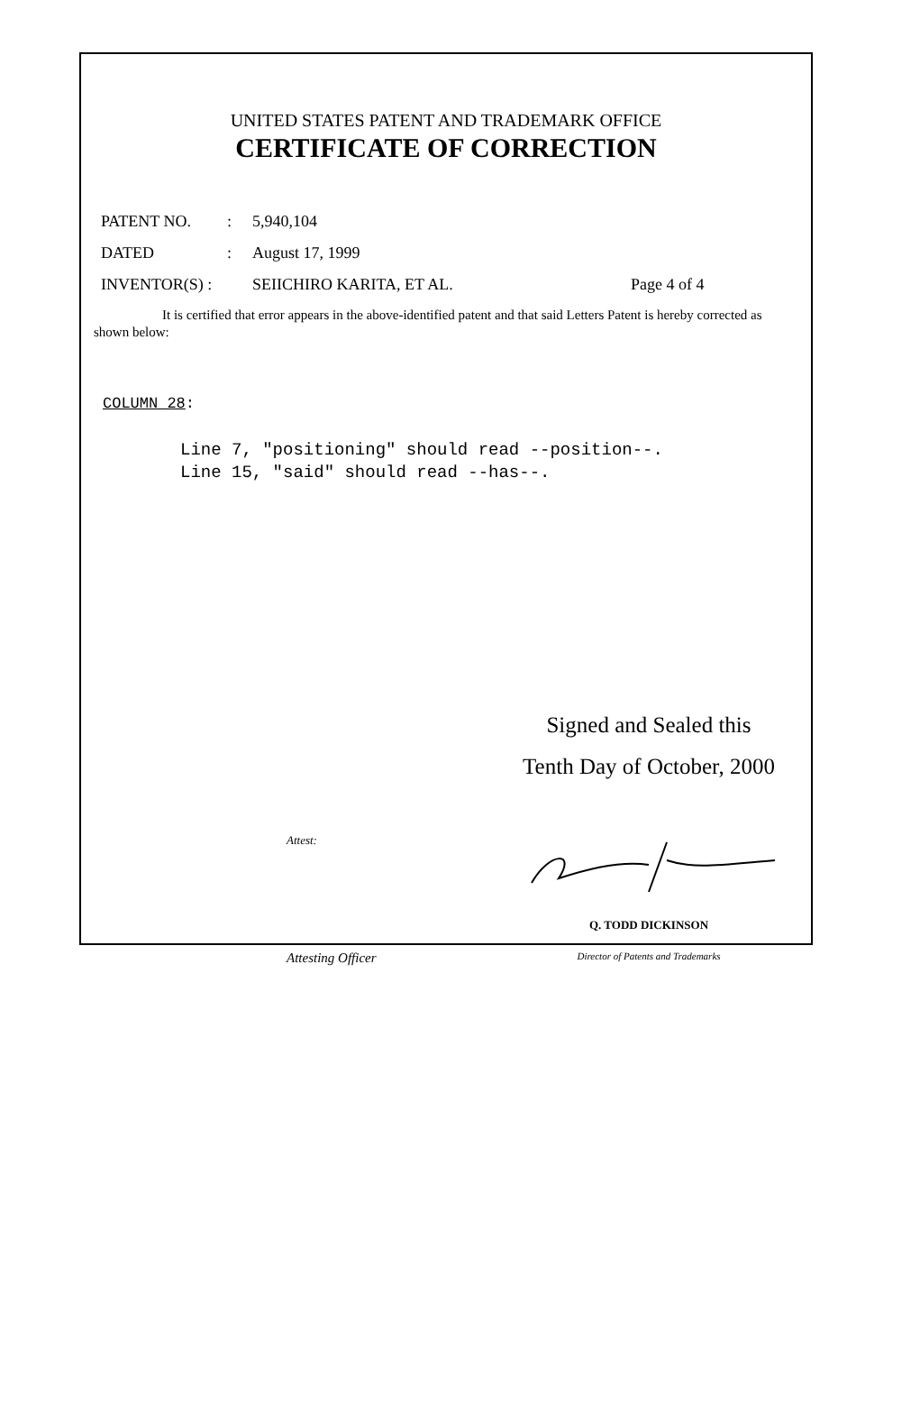UNITED STATES PATENT AND TRADEMARK OFFICE
CERTIFICATE OF CORRECTION
PATENT NO.: 5,940,104
DATED: August 17, 1999
INVENTOR(S) : SEIICHIRO KARITA, ET AL. Page 4 of 4
It is certified that error appears in the above-identified patent and that said Letters Patent is hereby corrected as shown below:
COLUMN 28:
Line 7, "positioning" should read --position--.
Line 15, "said" should read --has--.
Signed and Sealed this
Tenth Day of October, 2000
Attest:
Q. TODD DICKINSON
Attesting Officer
Director of Patents and Trademarks